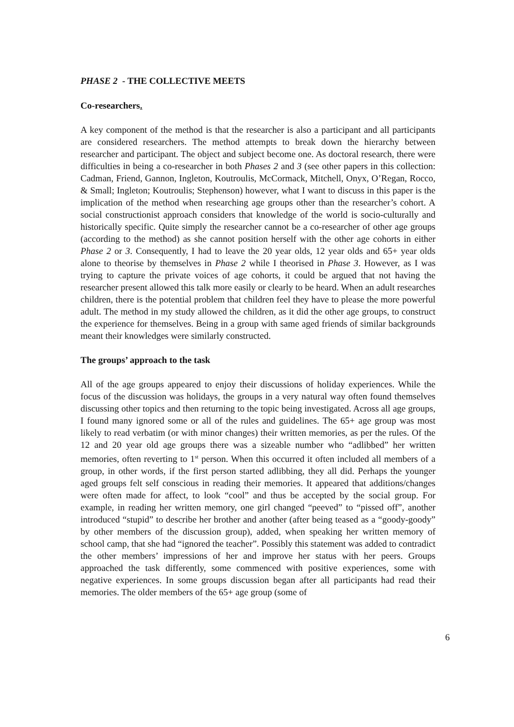PHASE 2 - THE COLLECTIVE MEETS
Co-researchers.
A key component of the method is that the researcher is also a participant and all participants are considered researchers. The method attempts to break down the hierarchy between researcher and participant. The object and subject become one. As doctoral research, there were difficulties in being a co-researcher in both Phases 2 and 3 (see other papers in this collection: Cadman, Friend, Gannon, Ingleton, Koutroulis, McCormack, Mitchell, Onyx, O’Regan, Rocco, & Small; Ingleton; Koutroulis; Stephenson) however, what I want to discuss in this paper is the implication of the method when researching age groups other than the researcher’s cohort. A social constructionist approach considers that knowledge of the world is socio-culturally and historically specific. Quite simply the researcher cannot be a co-researcher of other age groups (according to the method) as she cannot position herself with the other age cohorts in either Phase 2 or 3. Consequently, I had to leave the 20 year olds, 12 year olds and 65+ year olds alone to theorise by themselves in Phase 2 while I theorised in Phase 3. However, as I was trying to capture the private voices of age cohorts, it could be argued that not having the researcher present allowed this talk more easily or clearly to be heard. When an adult researches children, there is the potential problem that children feel they have to please the more powerful adult. The method in my study allowed the children, as it did the other age groups, to construct the experience for themselves. Being in a group with same aged friends of similar backgrounds meant their knowledges were similarly constructed.
The groups’ approach to the task
All of the age groups appeared to enjoy their discussions of holiday experiences. While the focus of the discussion was holidays, the groups in a very natural way often found themselves discussing other topics and then returning to the topic being investigated. Across all age groups, I found many ignored some or all of the rules and guidelines. The 65+ age group was most likely to read verbatim (or with minor changes) their written memories, as per the rules. Of the 12 and 20 year old age groups there was a sizeable number who “adlibbed” her written memories, often reverting to 1<sup>st</sup> person. When this occurred it often included all members of a group, in other words, if the first person started adlibbing, they all did. Perhaps the younger aged groups felt self conscious in reading their memories. It appeared that additions/changes were often made for affect, to look “cool” and thus be accepted by the social group. For example, in reading her written memory, one girl changed “peeved” to “pissed off”, another introduced “stupid” to describe her brother and another (after being teased as a “goody-goody” by other members of the discussion group), added, when speaking her written memory of school camp, that she had “ignored the teacher”. Possibly this statement was added to contradict the other members’ impressions of her and improve her status with her peers. Groups approached the task differently, some commenced with positive experiences, some with negative experiences. In some groups discussion began after all participants had read their memories. The older members of the 65+ age group (some of
6